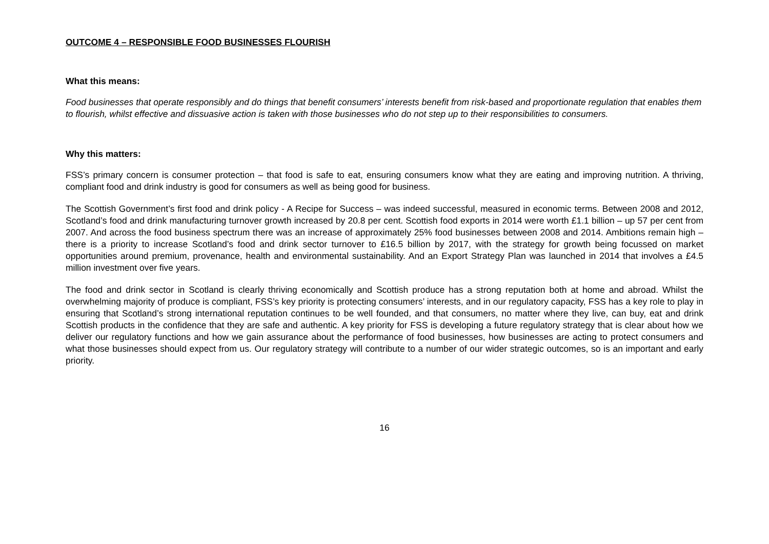OUTCOME 4 – RESPONSIBLE FOOD BUSINESSES FLOURISH
What this means:
Food businesses that operate responsibly and do things that benefit consumers’ interests benefit from risk-based and proportionate regulation that enables them to flourish, whilst effective and dissuasive action is taken with those businesses who do not step up to their responsibilities to consumers.
Why this matters:
FSS’s primary concern is consumer protection – that food is safe to eat, ensuring consumers know what they are eating and improving nutrition. A thriving, compliant food and drink industry is good for consumers as well as being good for business.
The Scottish Government’s first food and drink policy - A Recipe for Success – was indeed successful, measured in economic terms. Between 2008 and 2012, Scotland’s food and drink manufacturing turnover growth increased by 20.8 per cent. Scottish food exports in 2014 were worth £1.1 billion – up 57 per cent from 2007. And across the food business spectrum there was an increase of approximately 25% food businesses between 2008 and 2014. Ambitions remain high – there is a priority to increase Scotland’s food and drink sector turnover to £16.5 billion by 2017, with the strategy for growth being focussed on market opportunities around premium, provenance, health and environmental sustainability. And an Export Strategy Plan was launched in 2014 that involves a £4.5 million investment over five years.
The food and drink sector in Scotland is clearly thriving economically and Scottish produce has a strong reputation both at home and abroad. Whilst the overwhelming majority of produce is compliant, FSS’s key priority is protecting consumers’ interests, and in our regulatory capacity, FSS has a key role to play in ensuring that Scotland’s strong international reputation continues to be well founded, and that consumers, no matter where they live, can buy, eat and drink Scottish products in the confidence that they are safe and authentic. A key priority for FSS is developing a future regulatory strategy that is clear about how we deliver our regulatory functions and how we gain assurance about the performance of food businesses, how businesses are acting to protect consumers and what those businesses should expect from us. Our regulatory strategy will contribute to a number of our wider strategic outcomes, so is an important and early priority.
16